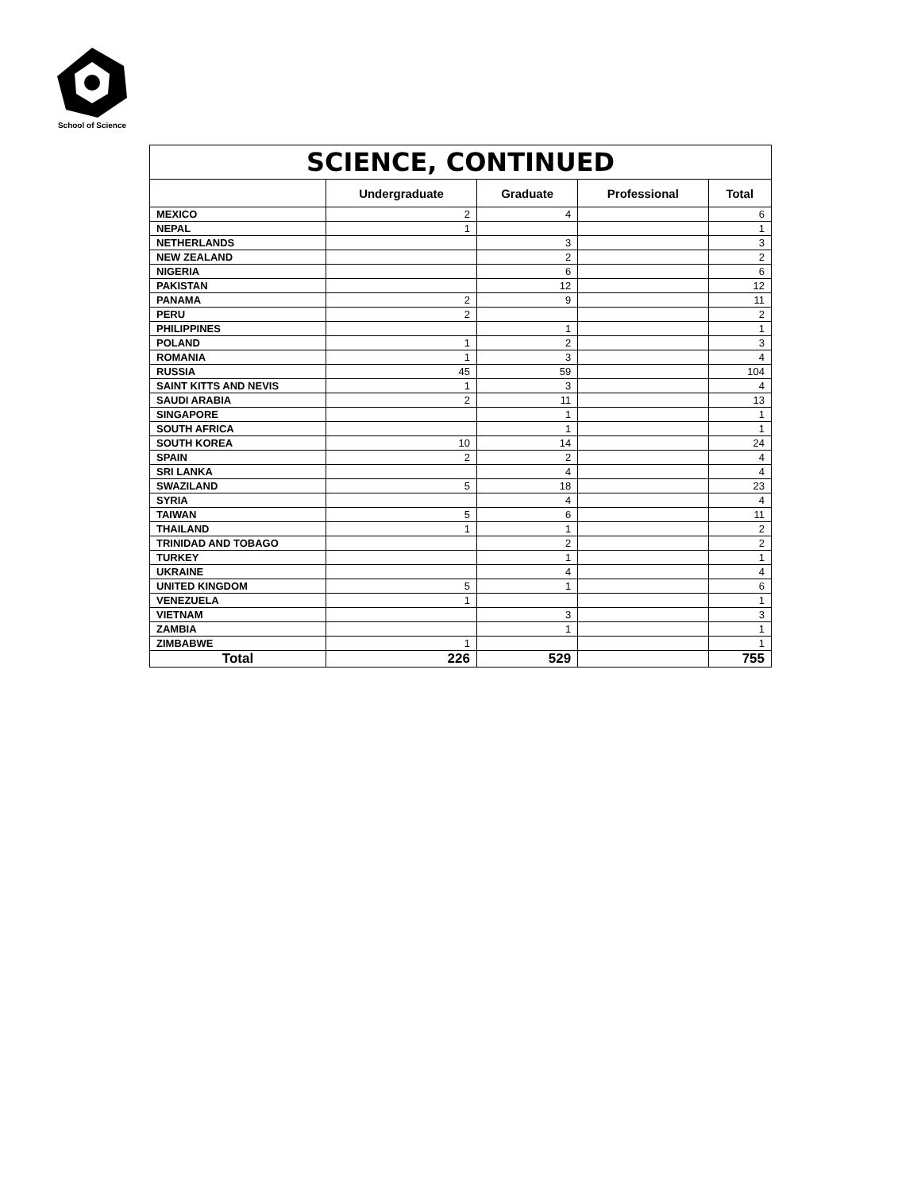School of Science
| SCIENCE, CONTINUED | | | | |
| --- | --- | --- | --- | --- |
| | Undergraduate | Graduate | Professional | Total |
| MEXICO | 2 | 4 | | 6 |
| NEPAL | 1 | | | 1 |
| NETHERLANDS | | 3 | | 3 |
| NEW ZEALAND | | 2 | | 2 |
| NIGERIA | | 6 | | 6 |
| PAKISTAN | | 12 | | 12 |
| PANAMA | 2 | 9 | | 11 |
| PERU | 2 | | | 2 |
| PHILIPPINES | | 1 | | 1 |
| POLAND | 1 | 2 | | 3 |
| ROMANIA | 1 | 3 | | 4 |
| RUSSIA | 45 | 59 | | 104 |
| SAINT KITTS AND NEVIS | 1 | 3 | | 4 |
| SAUDI ARABIA | 2 | 11 | | 13 |
| SINGAPORE | | 1 | | 1 |
| SOUTH AFRICA | | 1 | | 1 |
| SOUTH KOREA | 10 | 14 | | 24 |
| SPAIN | 2 | 2 | | 4 |
| SRI LANKA | | 4 | | 4 |
| SWAZILAND | 5 | 18 | | 23 |
| SYRIA | | 4 | | 4 |
| TAIWAN | 5 | 6 | | 11 |
| THAILAND | 1 | 1 | | 2 |
| TRINIDAD AND TOBAGO | | 2 | | 2 |
| TURKEY | | 1 | | 1 |
| UKRAINE | | 4 | | 4 |
| UNITED KINGDOM | 5 | 1 | | 6 |
| VENEZUELA | 1 | | | 1 |
| VIETNAM | | 3 | | 3 |
| ZAMBIA | | 1 | | 1 |
| ZIMBABWE | 1 | | | 1 |
| Total | 226 | 529 | | 755 |